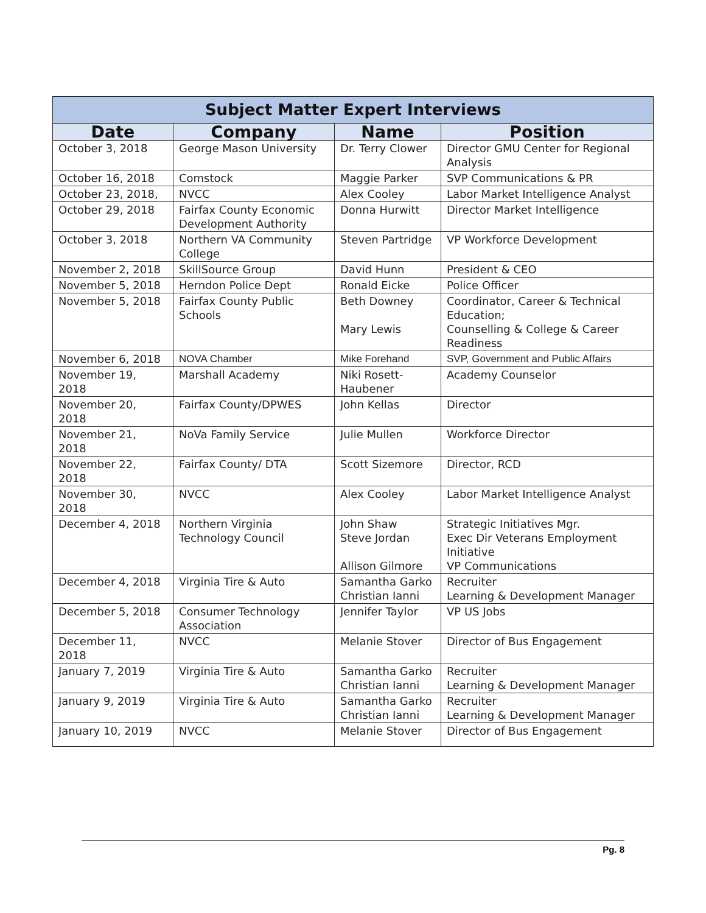| Subject Matter Expert Interviews | | | |
| --- | --- | --- | --- |
| Date | Company | Name | Position |
| October 3, 2018 | George Mason University | Dr. Terry Clower | Director GMU Center for Regional Analysis |
| October 16, 2018 | Comstock | Maggie Parker | SVP Communications & PR |
| October 23, 2018, | NVCC | Alex Cooley | Labor Market Intelligence Analyst |
| October 29, 2018 | Fairfax County Economic Development Authority | Donna Hurwitt | Director Market Intelligence |
| October 3, 2018 | Northern VA Community College | Steven Partridge | VP Workforce Development |
| November 2, 2018 | SkillSource Group | David Hunn | President & CEO |
| November 5, 2018 | Herndon Police Dept | Ronald Eicke | Police Officer |
| November 5, 2018 | Fairfax County Public Schools | Beth Downey Mary Lewis | Coordinator, Career & Technical Education; Counselling & College & Career Readiness |
| November 6, 2018 | NOVA Chamber | Mike Forehand | SVP, Government and Public Affairs |
| November 19, 2018 | Marshall Academy | Niki Rosett-Haubener | Academy Counselor |
| November 20, 2018 | Fairfax County/DPWES | John Kellas | Director |
| November 21, 2018 | NoVa Family Service | Julie Mullen | Workforce Director |
| November 22, 2018 | Fairfax County/ DTA | Scott Sizemore | Director, RCD |
| November 30, 2018 | NVCC | Alex Cooley | Labor Market Intelligence Analyst |
| December 4, 2018 | Northern Virginia Technology Council | John Shaw Steve Jordan Allison Gilmore | Strategic Initiatives Mgr. Exec Dir Veterans Employment Initiative VP Communications |
| December 4, 2018 | Virginia Tire & Auto | Samantha Garko Christian Ianni | Recruiter Learning & Development Manager |
| December 5, 2018 | Consumer Technology Association | Jennifer Taylor | VP US Jobs |
| December 11, 2018 | NVCC | Melanie Stover | Director of Bus Engagement |
| January 7, 2019 | Virginia Tire & Auto | Samantha Garko Christian Ianni | Recruiter Learning & Development Manager |
| January 9, 2019 | Virginia Tire & Auto | Samantha Garko Christian Ianni | Recruiter Learning & Development Manager |
| January 10, 2019 | NVCC | Melanie Stover | Director of Bus Engagement |
Pg. 8